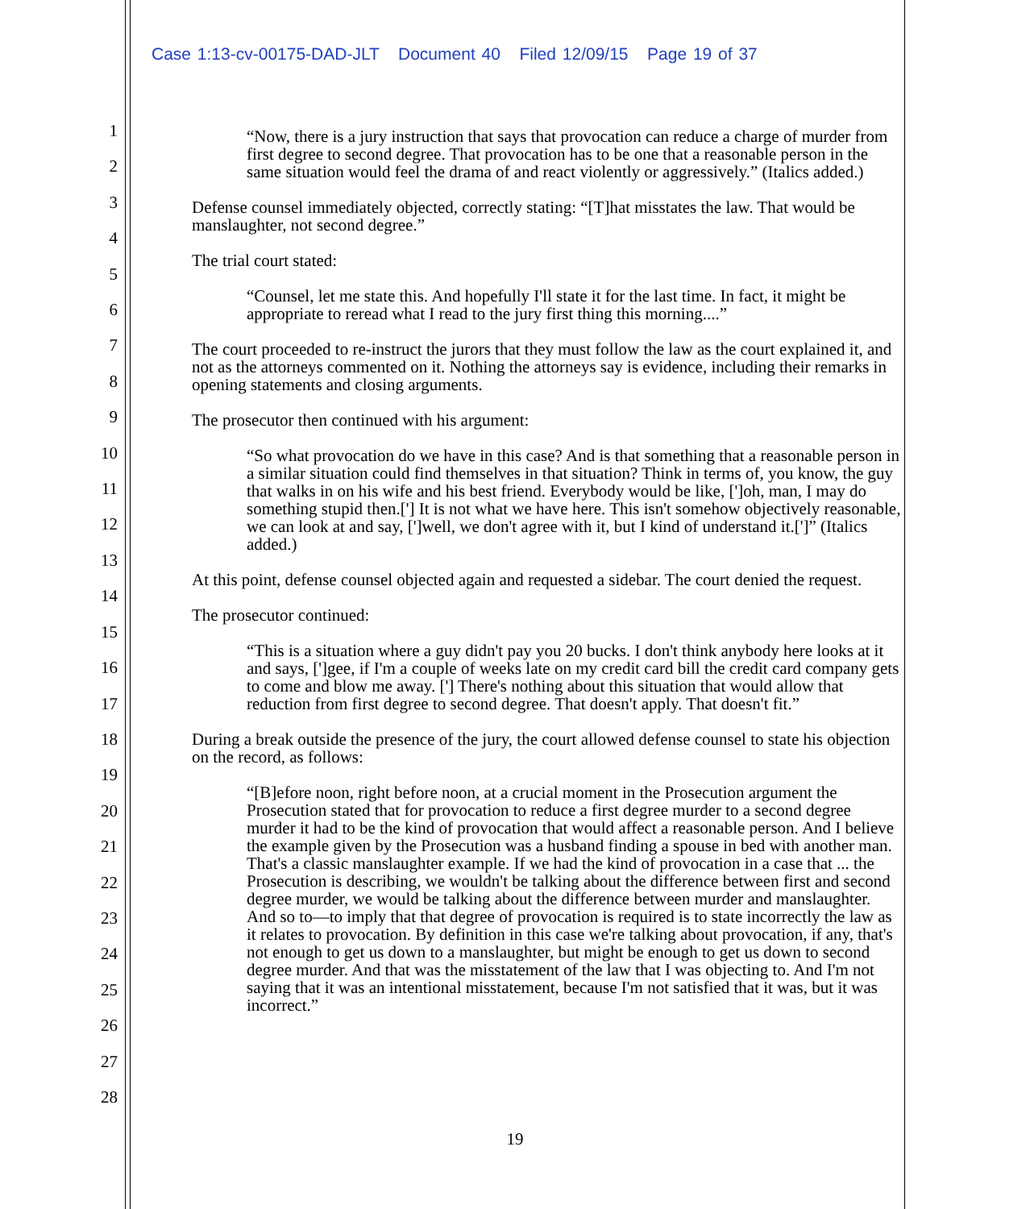Case 1:13-cv-00175-DAD-JLT Document 40 Filed 12/09/15 Page 19 of 37
1
2
3
4
5
6
7
8
9
10
11
12
13
14
15
16
17
18
19
20
21
22
23
24
25
26
27
28
“Now, there is a jury instruction that says that provocation can reduce a charge of murder from first degree to second degree. That provocation has to be one that a reasonable person in the same situation would feel the drama of and react violently or aggressively.” (Italics added.)
Defense counsel immediately objected, correctly stating: “[T]hat misstates the law. That would be manslaughter, not second degree.”
The trial court stated:
“Counsel, let me state this. And hopefully I'll state it for the last time. In fact, it might be appropriate to reread what I read to the jury first thing this morning....”
The court proceeded to re-instruct the jurors that they must follow the law as the court explained it, and not as the attorneys commented on it. Nothing the attorneys say is evidence, including their remarks in opening statements and closing arguments.
The prosecutor then continued with his argument:
“So what provocation do we have in this case? And is that something that a reasonable person in a similar situation could find themselves in that situation? Think in terms of, you know, the guy that walks in on his wife and his best friend. Everybody would be like, [']oh, man, I may do something stupid then.['] It is not what we have here. This isn't somehow objectively reasonable, we can look at and say, [']well, we don't agree with it, but I kind of understand it.[']” (Italics added.)
At this point, defense counsel objected again and requested a sidebar. The court denied the request.
The prosecutor continued:
“This is a situation where a guy didn't pay you 20 bucks. I don't think anybody here looks at it and says, [']gee, if I'm a couple of weeks late on my credit card bill the credit card company gets to come and blow me away. ['] There's nothing about this situation that would allow that reduction from first degree to second degree. That doesn't apply. That doesn't fit.”
During a break outside the presence of the jury, the court allowed defense counsel to state his objection on the record, as follows:
“[B]efore noon, right before noon, at a crucial moment in the Prosecution argument the Prosecution stated that for provocation to reduce a first degree murder to a second degree murder it had to be the kind of provocation that would affect a reasonable person. And I believe the example given by the Prosecution was a husband finding a spouse in bed with another man. That's a classic manslaughter example. If we had the kind of provocation in a case that ... the Prosecution is describing, we wouldn't be talking about the difference between first and second degree murder, we would be talking about the difference between murder and manslaughter. And so to—to imply that that degree of provocation is required is to state incorrectly the law as it relates to provocation. By definition in this case we're talking about provocation, if any, that's not enough to get us down to a manslaughter, but might be enough to get us down to second degree murder. And that was the misstatement of the law that I was objecting to. And I'm not saying that it was an intentional misstatement, because I'm not satisfied that it was, but it was incorrect.”
19